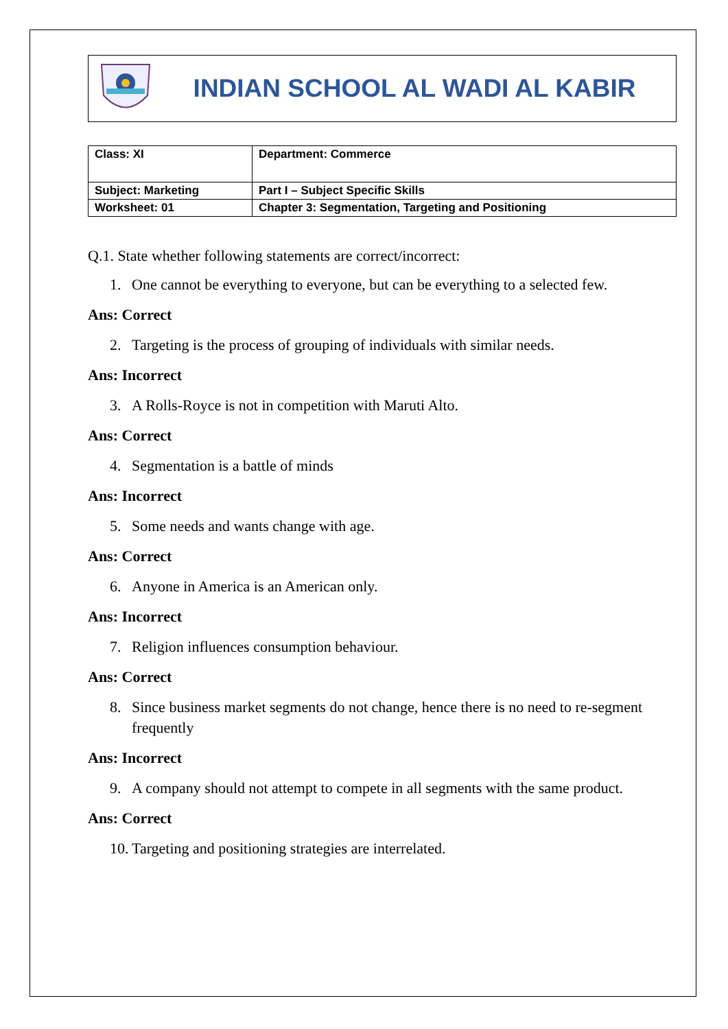INDIAN SCHOOL AL WADI AL KABIR
| Class: XI | Department: Commerce |
| Subject: Marketing | Part I – Subject Specific Skills |
| Worksheet: 01 | Chapter 3: Segmentation, Targeting and Positioning |
Q.1. State whether following statements are correct/incorrect:
1. One cannot be everything to everyone, but can be everything to a selected few.
Ans: Correct
2. Targeting is the process of grouping of individuals with similar needs.
Ans: Incorrect
3. A Rolls-Royce is not in competition with Maruti Alto.
Ans: Correct
4. Segmentation is a battle of minds
Ans: Incorrect
5. Some needs and wants change with age.
Ans: Correct
6. Anyone in America is an American only.
Ans: Incorrect
7. Religion influences consumption behaviour.
Ans: Correct
8. Since business market segments do not change, hence there is no need to re-segment frequently
Ans: Incorrect
9. A company should not attempt to compete in all segments with the same product.
Ans: Correct
10.
Targeting and positioning strategies are interrelated.